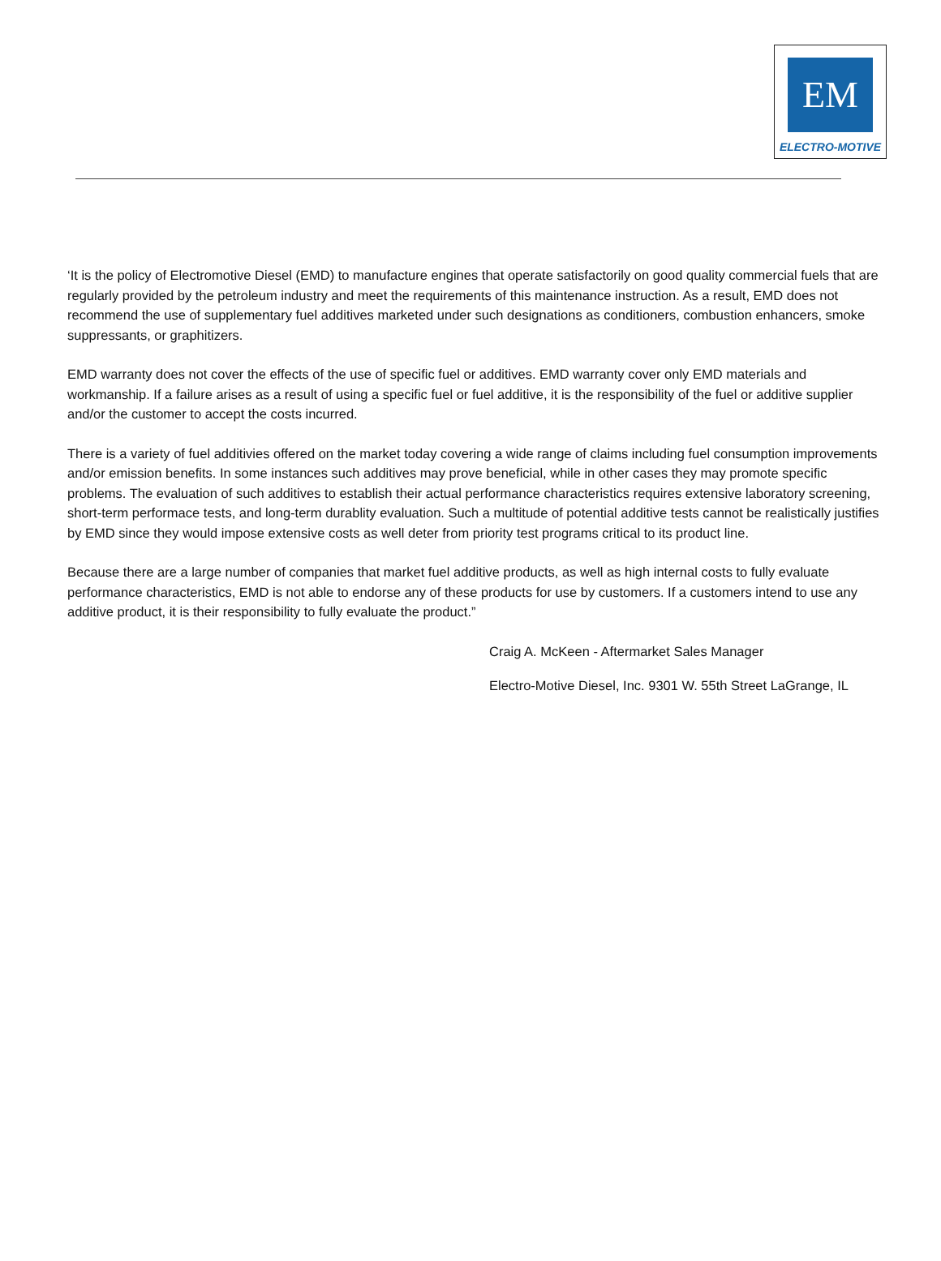EM
ELECTRO-MOTIVE
‘It is the policy of Electromotive Diesel (EMD) to manufacture engines that operate satisfactorily on good quality commercial fuels that are regularly provided by the petroleum industry and meet the requirements of this maintenance instruction. As a result, EMD does not recommend the use of supplementary fuel additives marketed under such designations as conditioners, combustion enhancers, smoke suppressants, or graphitizers.
EMD warranty does not cover the effects of the use of specific fuel or additives. EMD warranty cover only EMD materials and workmanship. If a failure arises as a result of using a specific fuel or fuel additive, it is the responsibility of the fuel or additive supplier and/or the customer to accept the costs incurred.
There is a variety of fuel additivies offered on the market today covering a wide range of claims including fuel consumption improvements and/or emission benefits. In some instances such additives may prove beneficial, while in other cases they may promote specific problems. The evaluation of such additives to establish their actual performance characteristics requires extensive laboratory screening, short-term performace tests, and long-term durablity evaluation. Such a multitude of potential additive tests cannot be realistically justifies by EMD since they would impose extensive costs as well deter from priority test programs critical to its product line.
Because there are a large number of companies that market fuel additive products, as well as high internal costs to fully evaluate performance characteristics, EMD is not able to endorse any of these products for use by customers. If a customers intend to use any additive product, it is their responsibility to fully evaluate the product.”
Craig A. McKeen - Aftermarket Sales Manager
Electro-Motive Diesel, Inc. 9301 W. 55th Street LaGrange, IL